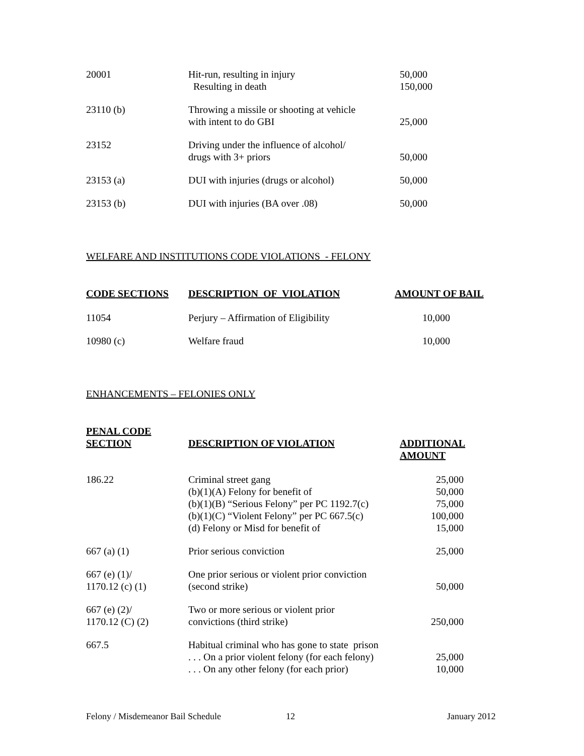| 20001 | Hit-run, resulting in injury Resulting in death | 50,000 150,000 |
| 23110 (b) | Throwing a missile or shooting at vehicle with intent to do GBI | 25,000 |
| 23152 | Driving under the influence of alcohol/ drugs with 3+ priors | 50,000 |
| 23153 (a) | DUI with injuries (drugs or alcohol) | 50,000 |
| 23153 (b) | DUI with injuries (BA over .08) | 50,000 |
WELFARE AND INSTITUTIONS CODE VIOLATIONS - FELONY
| CODE SECTIONS | DESCRIPTION OF VIOLATION | AMOUNT OF BAIL |
| --- | --- | --- |
| 11054 | Perjury – Affirmation of Eligibility | 10,000 |
| 10980 (c) | Welfare fraud | 10,000 |
ENHANCEMENTS – FELONIES ONLY
| PENAL CODE SECTION | DESCRIPTION OF VIOLATION | ADDITIONAL AMOUNT |
| --- | --- | --- |
| 186.22 | Criminal street gang (b)(1)(A) Felony for benefit of (b)(1)(B) “Serious Felony” per PC 1192.7(c) (b)(1)(C) “Violent Felony” per PC 667.5(c) (d) Felony or Misd for benefit of | 25,000 50,000 75,000 100,000 15,000 |
| 667 (a) (1) | Prior serious conviction | 25,000 |
| 667 (e) (1)/ 1170.12 (c) (1) | One prior serious or violent prior conviction (second strike) | 50,000 |
| 667 (e) (2)/ 1170.12 (C) (2) | Two or more serious or violent prior convictions (third strike) | 250,000 |
| 667.5 | Habitual criminal who has gone to state prison . . . On a prior violent felony (for each felony) . . . On any other felony (for each prior) | 25,000 10,000 |
Felony / Misdemeanor Bail Schedule 12 January 2012